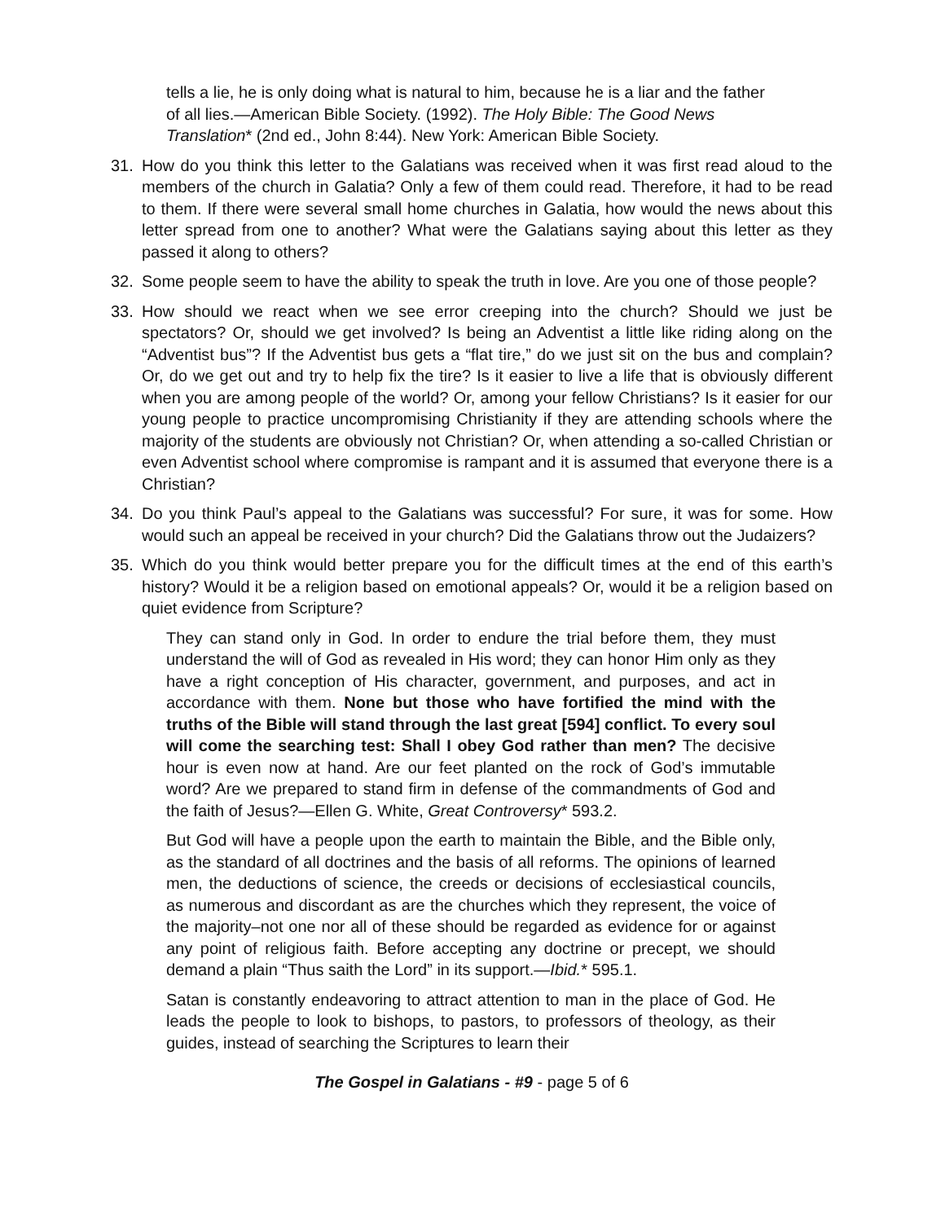tells a lie, he is only doing what is natural to him, because he is a liar and the father of all lies.—American Bible Society. (1992). The Holy Bible: The Good News Translation* (2nd ed., John 8:44). New York: American Bible Society.
31. How do you think this letter to the Galatians was received when it was first read aloud to the members of the church in Galatia? Only a few of them could read. Therefore, it had to be read to them. If there were several small home churches in Galatia, how would the news about this letter spread from one to another? What were the Galatians saying about this letter as they passed it along to others?
32. Some people seem to have the ability to speak the truth in love. Are you one of those people?
33. How should we react when we see error creeping into the church? Should we just be spectators? Or, should we get involved? Is being an Adventist a little like riding along on the “Adventist bus”? If the Adventist bus gets a “flat tire,” do we just sit on the bus and complain? Or, do we get out and try to help fix the tire? Is it easier to live a life that is obviously different when you are among people of the world? Or, among your fellow Christians? Is it easier for our young people to practice uncompromising Christianity if they are attending schools where the majority of the students are obviously not Christian? Or, when attending a so-called Christian or even Adventist school where compromise is rampant and it is assumed that everyone there is a Christian?
34. Do you think Paul’s appeal to the Galatians was successful? For sure, it was for some. How would such an appeal be received in your church? Did the Galatians throw out the Judaizers?
35. Which do you think would better prepare you for the difficult times at the end of this earth’s history? Would it be a religion based on emotional appeals? Or, would it be a religion based on quiet evidence from Scripture?
They can stand only in God. In order to endure the trial before them, they must understand the will of God as revealed in His word; they can honor Him only as they have a right conception of His character, government, and purposes, and act in accordance with them. None but those who have fortified the mind with the truths of the Bible will stand through the last great [594] conflict. To every soul will come the searching test: Shall I obey God rather than men? The decisive hour is even now at hand. Are our feet planted on the rock of God’s immutable word? Are we prepared to stand firm in defense of the commandments of God and the faith of Jesus?—Ellen G. White, Great Controversy* 593.2.
But God will have a people upon the earth to maintain the Bible, and the Bible only, as the standard of all doctrines and the basis of all reforms. The opinions of learned men, the deductions of science, the creeds or decisions of ecclesiastical councils, as numerous and discordant as are the churches which they represent, the voice of the majority–not one nor all of these should be regarded as evidence for or against any point of religious faith. Before accepting any doctrine or precept, we should demand a plain “Thus saith the Lord” in its support.—Ibid.* 595.1.
Satan is constantly endeavoring to attract attention to man in the place of God. He leads the people to look to bishops, to pastors, to professors of theology, as their guides, instead of searching the Scriptures to learn their
The Gospel in Galatians - #9 - page 5 of 6